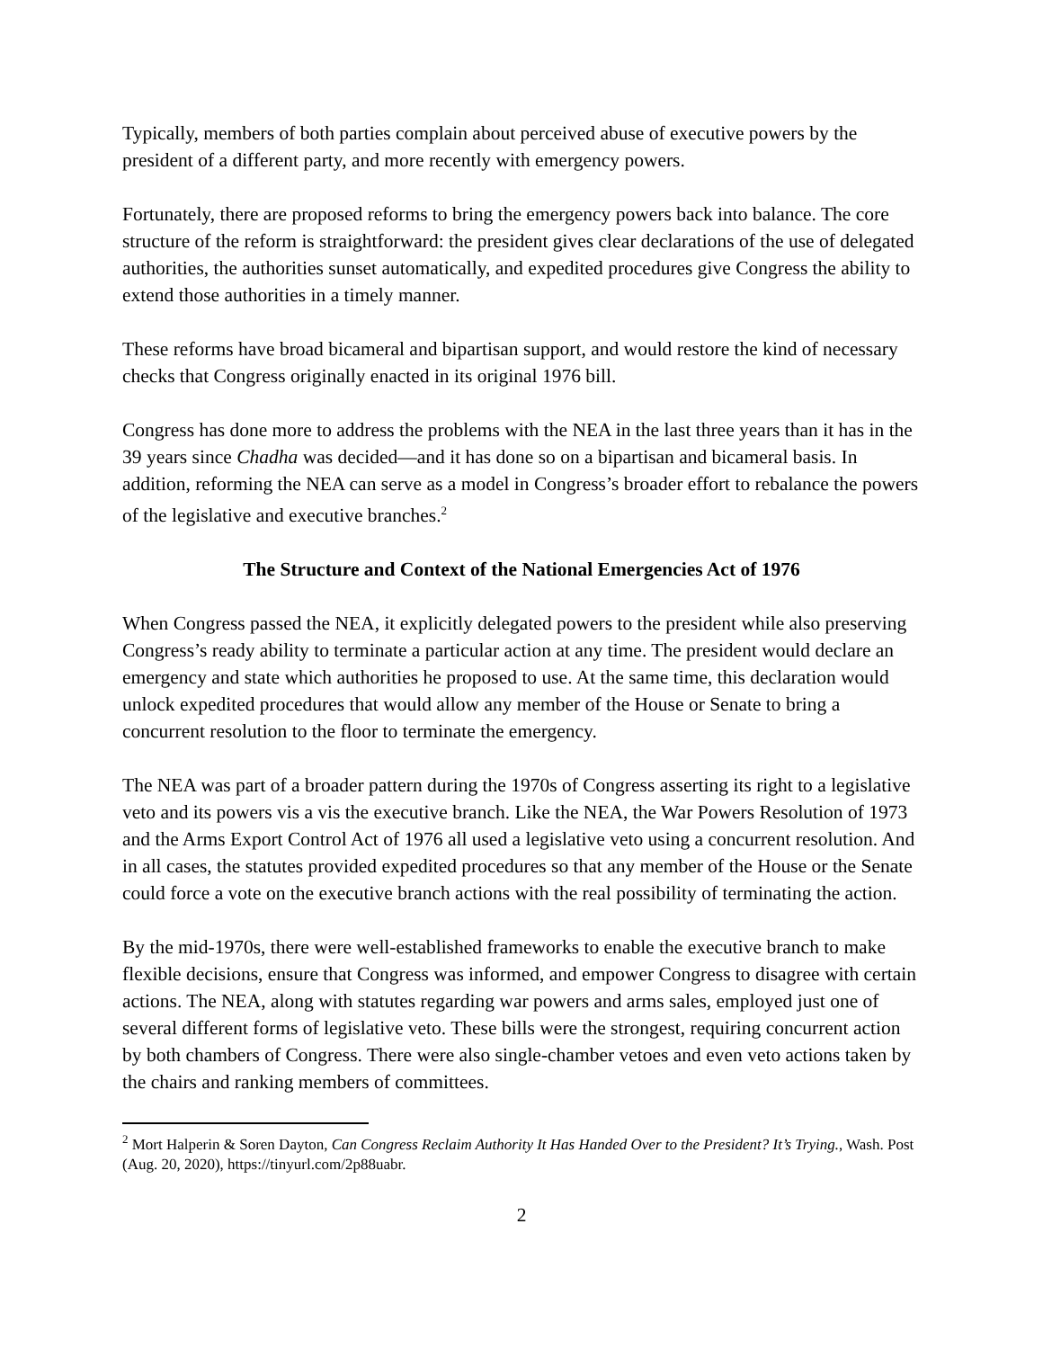Typically, members of both parties complain about perceived abuse of executive powers by the president of a different party, and more recently with emergency powers.
Fortunately, there are proposed reforms to bring the emergency powers back into balance. The core structure of the reform is straightforward: the president gives clear declarations of the use of delegated authorities, the authorities sunset automatically, and expedited procedures give Congress the ability to extend those authorities in a timely manner.
These reforms have broad bicameral and bipartisan support, and would restore the kind of necessary checks that Congress originally enacted in its original 1976 bill.
Congress has done more to address the problems with the NEA in the last three years than it has in the 39 years since Chadha was decided—and it has done so on a bipartisan and bicameral basis. In addition, reforming the NEA can serve as a model in Congress’s broader effort to rebalance the powers of the legislative and executive branches.<sup>2</sup>
The Structure and Context of the National Emergencies Act of 1976
When Congress passed the NEA, it explicitly delegated powers to the president while also preserving Congress’s ready ability to terminate a particular action at any time. The president would declare an emergency and state which authorities he proposed to use. At the same time, this declaration would unlock expedited procedures that would allow any member of the House or Senate to bring a concurrent resolution to the floor to terminate the emergency.
The NEA was part of a broader pattern during the 1970s of Congress asserting its right to a legislative veto and its powers vis a vis the executive branch. Like the NEA, the War Powers Resolution of 1973 and the Arms Export Control Act of 1976 all used a legislative veto using a concurrent resolution. And in all cases, the statutes provided expedited procedures so that any member of the House or the Senate could force a vote on the executive branch actions with the real possibility of terminating the action.
By the mid-1970s, there were well-established frameworks to enable the executive branch to make flexible decisions, ensure that Congress was informed, and empower Congress to disagree with certain actions. The NEA, along with statutes regarding war powers and arms sales, employed just one of several different forms of legislative veto. These bills were the strongest, requiring concurrent action by both chambers of Congress. There were also single-chamber vetoes and even veto actions taken by the chairs and ranking members of committees.
<sup>2</sup> Mort Halperin & Soren Dayton, Can Congress Reclaim Authority It Has Handed Over to the President? It’s Trying., Wash. Post (Aug. 20, 2020), https://tinyurl.com/2p88uabr.
2